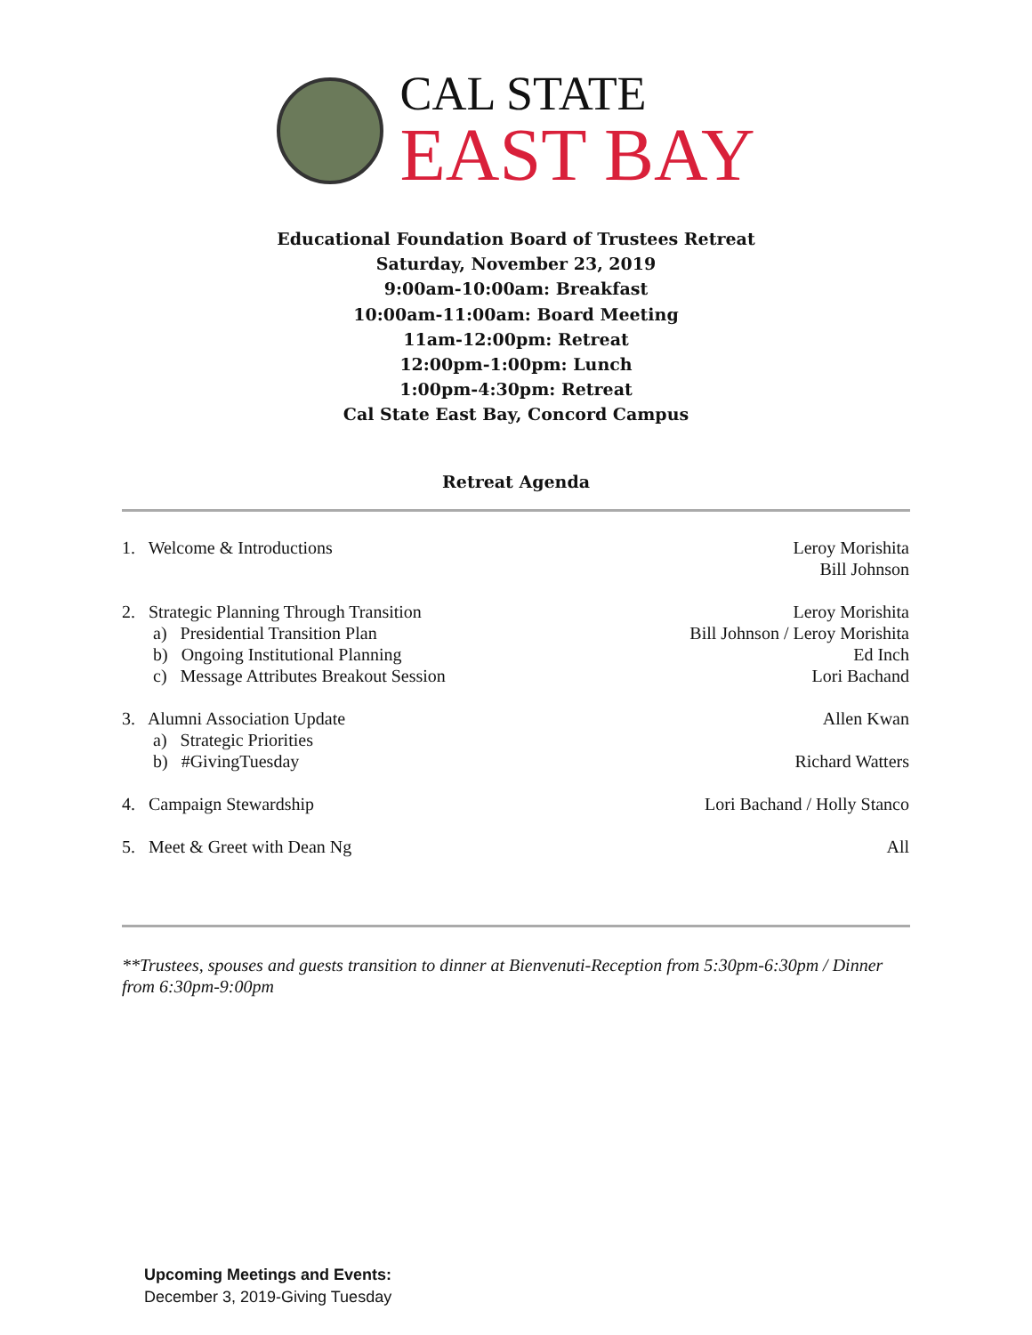CAL STATE
EAST BAY
Educational Foundation Board of Trustees Retreat
Saturday, November 23, 2019
9:00am-10:00am: Breakfast
10:00am-11:00am: Board Meeting
11am-12:00pm: Retreat
12:00pm-1:00pm: Lunch
1:00pm-4:30pm: Retreat
Cal State East Bay, Concord Campus
Retreat Agenda
1. Welcome & Introductions Leroy Morishita
Bill Johnson
2. Strategic Planning Through Transition
a) Presidential Transition Plan
b) Ongoing Institutional Planning
c) Message Attributes Breakout Session
Leroy Morishita
Bill Johnson / Leroy Morishita
Ed Inch
Lori Bachand
3. Alumni Association Update
a) Strategic Priorities
b) #GivingTuesday
Allen Kwan
Richard Watters
4. Campaign Stewardship Lori Bachand / Holly Stanco
5. Meet & Greet with Dean Ng All
**Trustees, spouses and guests transition to dinner at Bienvenuti-Reception from 5:30pm-6:30pm / Dinner from 6:30pm-9:00pm
Upcoming Meetings and Events:
December 3, 2019-Giving Tuesday